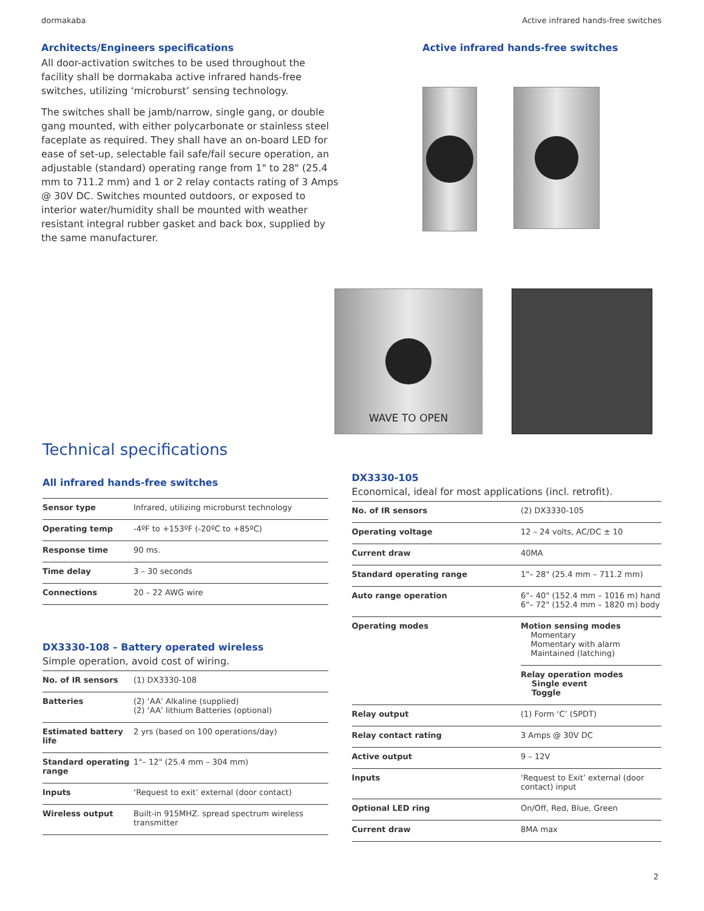dormakaba Active infrared hands-free switches
Architects/Engineers specifications
All door-activation switches to be used throughout the facility shall be dormakaba active infrared hands-free switches, utilizing ‘microburst’ sensing technology.
The switches shall be jamb/narrow, single gang, or double gang mounted, with either polycarbonate or stainless steel faceplate as required. They shall have an on-board LED for ease of set-up, selectable fail safe/fail secure operation, an adjustable (standard) operating range from 1" to 28" (25.4 mm to 711.2 mm) and 1 or 2 relay contacts rating of 3 Amps @ 30V DC. Switches mounted outdoors, or exposed to interior water/humidity shall be mounted with weather resistant integral rubber gasket and back box, supplied by the same manufacturer.
Active infrared hands-free switches
WAVE TO OPEN
Technical specifications
All infrared hands-free switches
| Sensor type | Infrared, utilizing microburst technology |
| Operating temp | -4ºF to +153ºF (-20ºC to +85ºC) |
| Response time | 90 ms. |
| Time delay | 3 – 30 seconds |
| Connections | 20 – 22 AWG wire |
DX3330-108 – Battery operated wireless
Simple operation, avoid cost of wiring.
| No. of IR sensors | (1) DX3330-108 |
| Batteries | (2) ‘AA’ Alkaline (supplied) (2) ‘AA’ lithium Batteries (optional) |
| Estimated battery life | 2 yrs (based on 100 operations/day) |
| Standard operating range | 1"– 12" (25.4 mm – 304 mm) |
| Inputs | ‘Request to exit’ external (door contact) |
| Wireless output | Built-in 915MHZ. spread spectrum wireless transmitter |
DX3330-105
Economical, ideal for most applications (incl. retrofit).
| No. of IR sensors | (2) DX3330-105 |
| Operating voltage | 12 – 24 volts, AC/DC ± 10 |
| Current draw | 40MA |
| Standard operating range | 1"– 28" (25.4 mm – 711.2 mm) |
| Auto range operation | 6"– 40" (152.4 mm – 1016 m) hand 6"– 72" (152.4 mm – 1820 m) body |
| Operating modes | Motion sensing modes Momentary Momentary with alarm Maintained (latching) |
| | Relay operation modes Single event Toggle |
| Relay output | (1) Form ‘C’ (SPDT) |
| Relay contact rating | 3 Amps @ 30V DC |
| Active output | 9 – 12V |
| Inputs | ‘Request to Exit’ external (door contact) input |
| Optional LED ring | On/Off, Red, Blue, Green |
| Current draw | 8MA max |
2